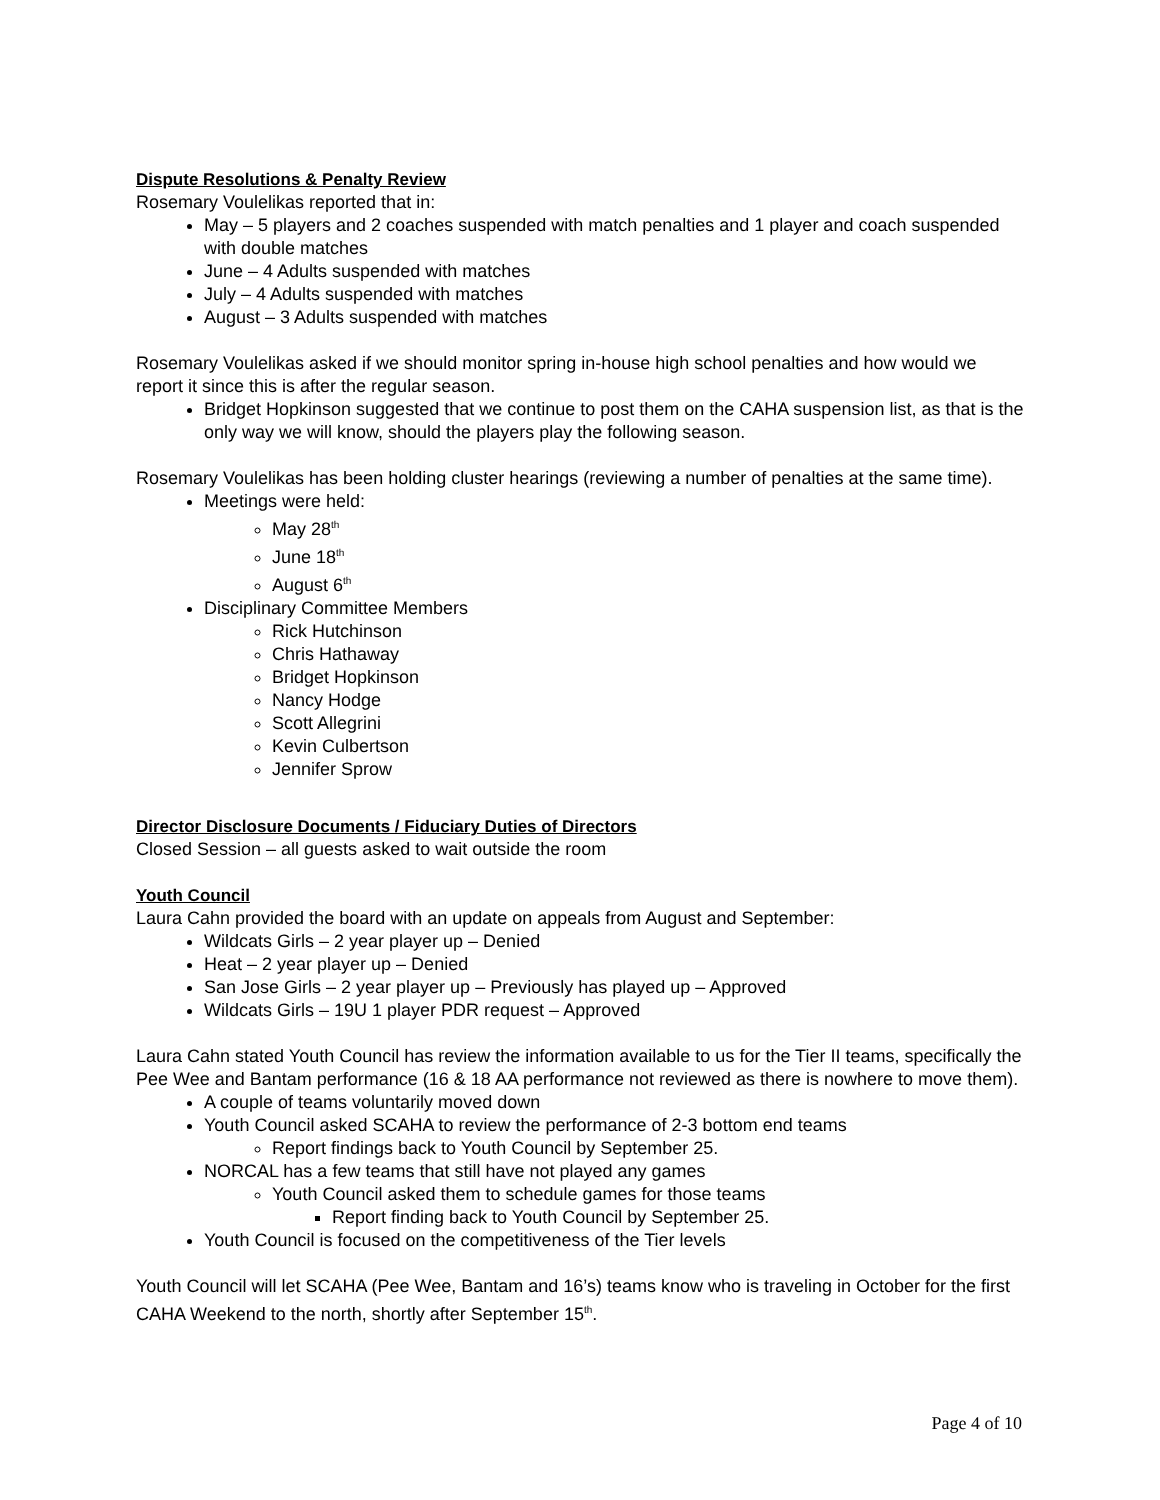Dispute Resolutions & Penalty Review
Rosemary Voulelikas reported that in:
May – 5 players and 2 coaches suspended with match penalties and 1 player and coach suspended with double matches
June – 4 Adults suspended with matches
July – 4 Adults suspended with matches
August – 3 Adults suspended with matches
Rosemary Voulelikas asked if we should monitor spring in-house high school penalties and how would we report it since this is after the regular season.
Bridget Hopkinson suggested that we continue to post them on the CAHA suspension list, as that is the only way we will know, should the players play the following season.
Rosemary Voulelikas has been holding cluster hearings (reviewing a number of penalties at the same time).
Meetings were held:
May 28<sup>th</sup>
June 18<sup>th</sup>
August 6<sup>th</sup>
Disciplinary Committee Members
Rick Hutchinson
Chris Hathaway
Bridget Hopkinson
Nancy Hodge
Scott Allegrini
Kevin Culbertson
Jennifer Sprow
Director Disclosure Documents / Fiduciary Duties of Directors
Closed Session – all guests asked to wait outside the room
Youth Council
Laura Cahn provided the board with an update on appeals from August and September:
Wildcats Girls – 2 year player up – Denied
Heat – 2 year player up – Denied
San Jose Girls – 2 year player up – Previously has played up – Approved
Wildcats Girls – 19U 1 player PDR request – Approved
Laura Cahn stated Youth Council has review the information available to us for the Tier II teams, specifically the Pee Wee and Bantam performance (16 & 18 AA performance not reviewed as there is nowhere to move them).
A couple of teams voluntarily moved down
Youth Council asked SCAHA to review the performance of 2-3 bottom end teams
Report findings back to Youth Council by September 25.
NORCAL has a few teams that still have not played any games
Youth Council asked them to schedule games for those teams
Report finding back to Youth Council by September 25.
Youth Council is focused on the competitiveness of the Tier levels
Youth Council will let SCAHA (Pee Wee, Bantam and 16’s) teams know who is traveling in October for the first CAHA Weekend to the north, shortly after September 15<sup>th</sup>.
Page 4 of 10